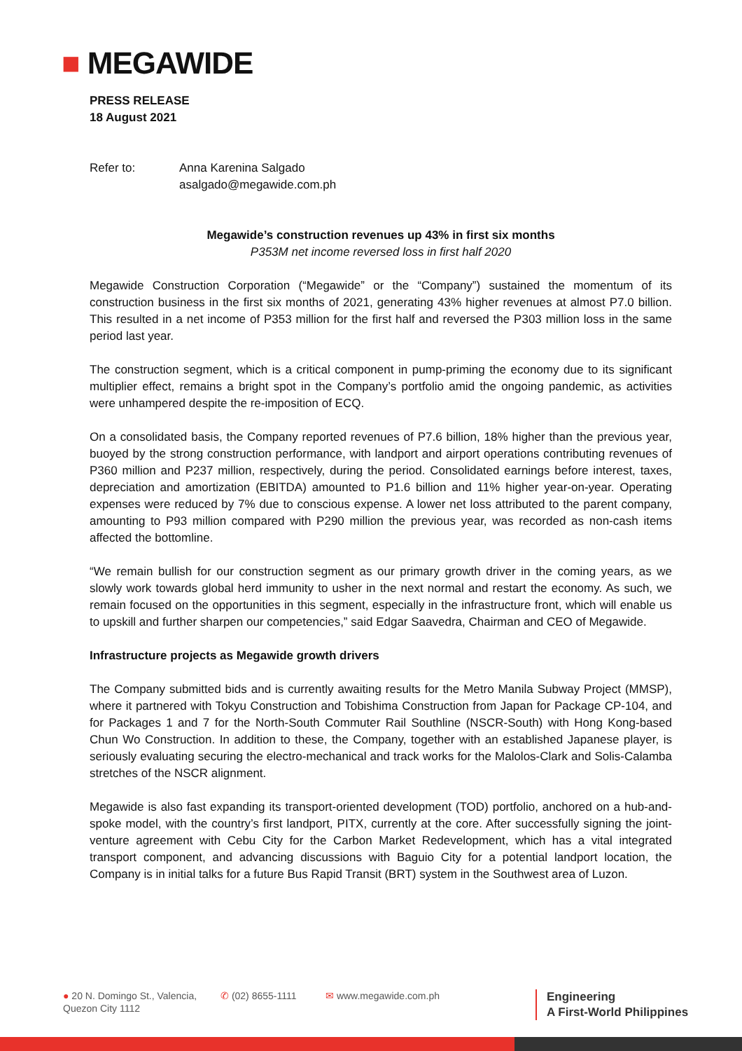■ MEGAWIDE
PRESS RELEASE
18 August 2021
Refer to: Anna Karenina Salgado
asalgado@megawide.com.ph
Megawide’s construction revenues up 43% in first six months
P353M net income reversed loss in first half 2020
Megawide Construction Corporation (“Megawide” or the “Company”) sustained the momentum of its construction business in the first six months of 2021, generating 43% higher revenues at almost P7.0 billion. This resulted in a net income of P353 million for the first half and reversed the P303 million loss in the same period last year.
The construction segment, which is a critical component in pump-priming the economy due to its significant multiplier effect, remains a bright spot in the Company’s portfolio amid the ongoing pandemic, as activities were unhampered despite the re-imposition of ECQ.
On a consolidated basis, the Company reported revenues of P7.6 billion, 18% higher than the previous year, buoyed by the strong construction performance, with landport and airport operations contributing revenues of P360 million and P237 million, respectively, during the period. Consolidated earnings before interest, taxes, depreciation and amortization (EBITDA) amounted to P1.6 billion and 11% higher year-on-year. Operating expenses were reduced by 7% due to conscious expense. A lower net loss attributed to the parent company, amounting to P93 million compared with P290 million the previous year, was recorded as non-cash items affected the bottomline.
“We remain bullish for our construction segment as our primary growth driver in the coming years, as we slowly work towards global herd immunity to usher in the next normal and restart the economy. As such, we remain focused on the opportunities in this segment, especially in the infrastructure front, which will enable us to upskill and further sharpen our competencies,” said Edgar Saavedra, Chairman and CEO of Megawide.
Infrastructure projects as Megawide growth drivers
The Company submitted bids and is currently awaiting results for the Metro Manila Subway Project (MMSP), where it partnered with Tokyu Construction and Tobishima Construction from Japan for Package CP-104, and for Packages 1 and 7 for the North-South Commuter Rail Southline (NSCR-South) with Hong Kong-based Chun Wo Construction. In addition to these, the Company, together with an established Japanese player, is seriously evaluating securing the electro-mechanical and track works for the Malolos-Clark and Solis-Calamba stretches of the NSCR alignment.
Megawide is also fast expanding its transport-oriented development (TOD) portfolio, anchored on a hub-and-spoke model, with the country’s first landport, PITX, currently at the core. After successfully signing the joint-venture agreement with Cebu City for the Carbon Market Redevelopment, which has a vital integrated transport component, and advancing discussions with Baguio City for a potential landport location, the Company is in initial talks for a future Bus Rapid Transit (BRT) system in the Southwest area of Luzon.
● 20 N. Domingo St., Valencia,
Quezon City 1112
✆ (02) 8655-1111 ✉ www.megawide.com.ph
Engineering
A First-World Philippines